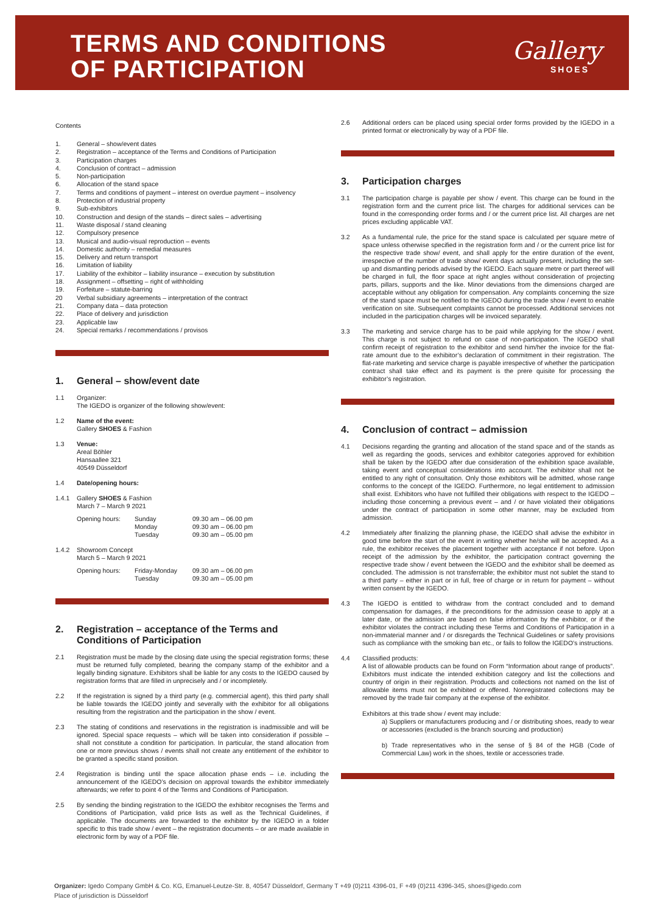TERMS AND CONDITIONS
OF PARTICIPATION
Gallery
SHOES
Contents
1. General – show/event dates
2. Registration – acceptance of the Terms and Conditions of Participation
3. Participation charges
4. Conclusion of contract – admission
5. Non-participation
6. Allocation of the stand space
7. Terms and conditions of payment – interest on overdue payment – insolvency
8. Protection of industrial property
9. Sub-exhibitors
10. Construction and design of the stands – direct sales – advertising
11. Waste disposal / stand cleaning
12. Compulsory presence
13. Musical and audio-visual reproduction – events
14. Domestic authority – remedial measures
15. Delivery and return transport
16. Limitation of liability
17. Liability of the exhibitor – liability insurance – execution by substitution
18. Assignment – offsetting – right of withholding
19. Forfeiture – statute-barring
20 Verbal subsidiary agreements – interpretation of the contract
21. Company data – data protection
22. Place of delivery and jurisdiction
23. Applicable law
24. Special remarks / recommendations / provisos
1. General – show/event date
1.1 Organizer:
The IGEDO is organizer of the following show/event:
1.2 Name of the event:
Gallery SHOES & Fashion
1.3 Venue:
Areal Böhler
Hansaallee 321
40549 Düsseldorf
1.4 Date/opening hours:
1.4.1 Gallery SHOES & Fashion
March 7 – March 9 2021
Opening hours: Sunday
Monday
Tuesday
09.30 am – 06.00 pm
09.30 am – 06.00 pm
09.30 am – 05.00 pm
1.4.2 Showroom Concept
March 5 – March 9 2021
Opening hours: Friday-Monday
Tuesday
09.30 am – 06.00 pm
09.30 am – 05.00 pm
2. Registration – acceptance of the Terms and Conditions of Participation
2.1 Registration must be made by the closing date using the special registration forms; these must be returned fully completed, bearing the company stamp of the exhibitor and a legally binding signature. Exhibitors shall be liable for any costs to the IGEDO caused by registration forms that are filled in unprecisely and / or incompletely.
2.2 If the registration is signed by a third party (e.g. commercial agent), this third party shall be liable towards the IGEDO jointly and severally with the exhibitor for all obligations resulting from the registration and the participation in the show / event.
2.3 The stating of conditions and reservations in the registration is inadmissible and will be ignored. Special space requests – which will be taken into consideration if possible – shall not constitute a condition for participation. In particular, the stand allocation from one or more previous shows / events shall not create any entitlement of the exhibitor to be granted a specific stand position.
2.4 Registration is binding until the space allocation phase ends – i.e. including the announcement of the IGEDO’s decision on approval towards the exhibitor immediately afterwards; we refer to point 4 of the Terms and Conditions of Participation.
2.5 By sending the binding registration to the IGEDO the exhibitor recognises the Terms and Conditions of Participation, valid price lists as well as the Technical Guidelines, if applicable. The documents are forwarded to the exhibitor by the IGEDO in a folder specific to this trade show / event – the registration documents – or are made available in electronic form by way of a PDF file.
2.6 Additional orders can be placed using special order forms provided by the IGEDO in a printed format or electronically by way of a PDF file.
3. Participation charges
3.1 The participation charge is payable per show / event. This charge can be found in the registration form and the current price list. The charges for additional services can be found in the corresponding order forms and / or the current price list. All charges are net prices excluding applicable VAT.
3.2 As a fundamental rule, the price for the stand space is calculated per square metre of space unless otherwise specified in the registration form and / or the current price list for the respective trade show/ event, and shall apply for the entire duration of the event, irrespective of the number of trade show/ event days actually present, including the set-up and dismantling periods advised by the IGEDO. Each square metre or part thereof will be charged in full, the floor space at right angles without consideration of projecting parts, pillars, supports and the like. Minor deviations from the dimensions charged are acceptable without any obligation for compensation. Any complaints concerning the size of the stand space must be notified to the IGEDO during the trade show / event to enable verification on site. Subsequent complaints cannot be processed. Additional services not included in the participation charges will be invoiced separately.
3.3 The marketing and service charge has to be paid while applying for the show / event. This charge is not subject to refund on case of non-participation. The IGEDO shall confirm receipt of registration to the exhibitor and send him/her the invoice for the flat-rate amount due to the exhibitor’s declaration of commitment in their registration. The flat-rate marketing and service charge is payable irrespective of whether the participation contract shall take effect and its payment is the prere quisite for processing the exhibitor’s registration.
4. Conclusion of contract – admission
4.1 Decisions regarding the granting and allocation of the stand space and of the stands as well as regarding the goods, services and exhibitor categories approved for exhibition shall be taken by the IGEDO after due consideration of the exhibition space available, taking event and conceptual considerations into account. The exhibitor shall not be entitled to any right of consultation. Only those exhibitors will be admitted, whose range conforms to the concept of the IGEDO. Furthermore, no legal entitlement to admission shall exist. Exhibitors who have not fulfilled their obligations with respect to the IGEDO – including those concerning a previous event – and / or have violated their obligations under the contract of participation in some other manner, may be excluded from admission.
4.2 Immediately after finalizing the planning phase, the IGEDO shall advise the exhibitor in good time before the start of the event in writing whether he/she will be accepted. As a rule, the exhibitor receives the placement together with acceptance if not before. Upon receipt of the admission by the exhibitor, the participation contract governing the respective trade show / event between the IGEDO and the exhibitor shall be deemed as concluded. The admission is not transferrable; the exhibitor must not sublet the stand to a third party – either in part or in full, free of charge or in return for payment – without written consent by the IGEDO.
4.3 The IGEDO is entitled to withdraw from the contract concluded and to demand compensation for damages, if the preconditions for the admission cease to apply at a later date, or the admission are based on false information by the exhibitor, or if the exhibitor violates the contract including these Terms and Conditions of Participation in a non-immaterial manner and / or disregards the Technical Guidelines or safety provisions such as compliance with the smoking ban etc., or fails to follow the IGEDO’s instructions.
4.4 Classified products:
A list of allowable products can be found on Form “Information about range of products”. Exhibitors must indicate the intended exhibition category and list the collections and country of origin in their registration. Products and collections not named on the list of allowable items must not be exhibited or offered. Nonregistrated collections may be removed by the trade fair company at the expense of the exhibitor.
Exhibitors at this trade show / event may include:
a) Suppliers or manufacturers producing and / or distributing shoes, ready to wear or accessories (excluded is the branch sourcing and production)
b) Trade representatives who in the sense of § 84 of the HGB (Code of Commercial Law) work in the shoes, textile or accessories trade.
Organizer: Igedo Company GmbH & Co. KG, Emanuel-Leutze-Str. 8, 40547 Düsseldorf, Germany T +49 (0)211 4396-01, F +49 (0)211 4396-345, shoes@igedo.com
Place of jurisdiction is Düsseldorf